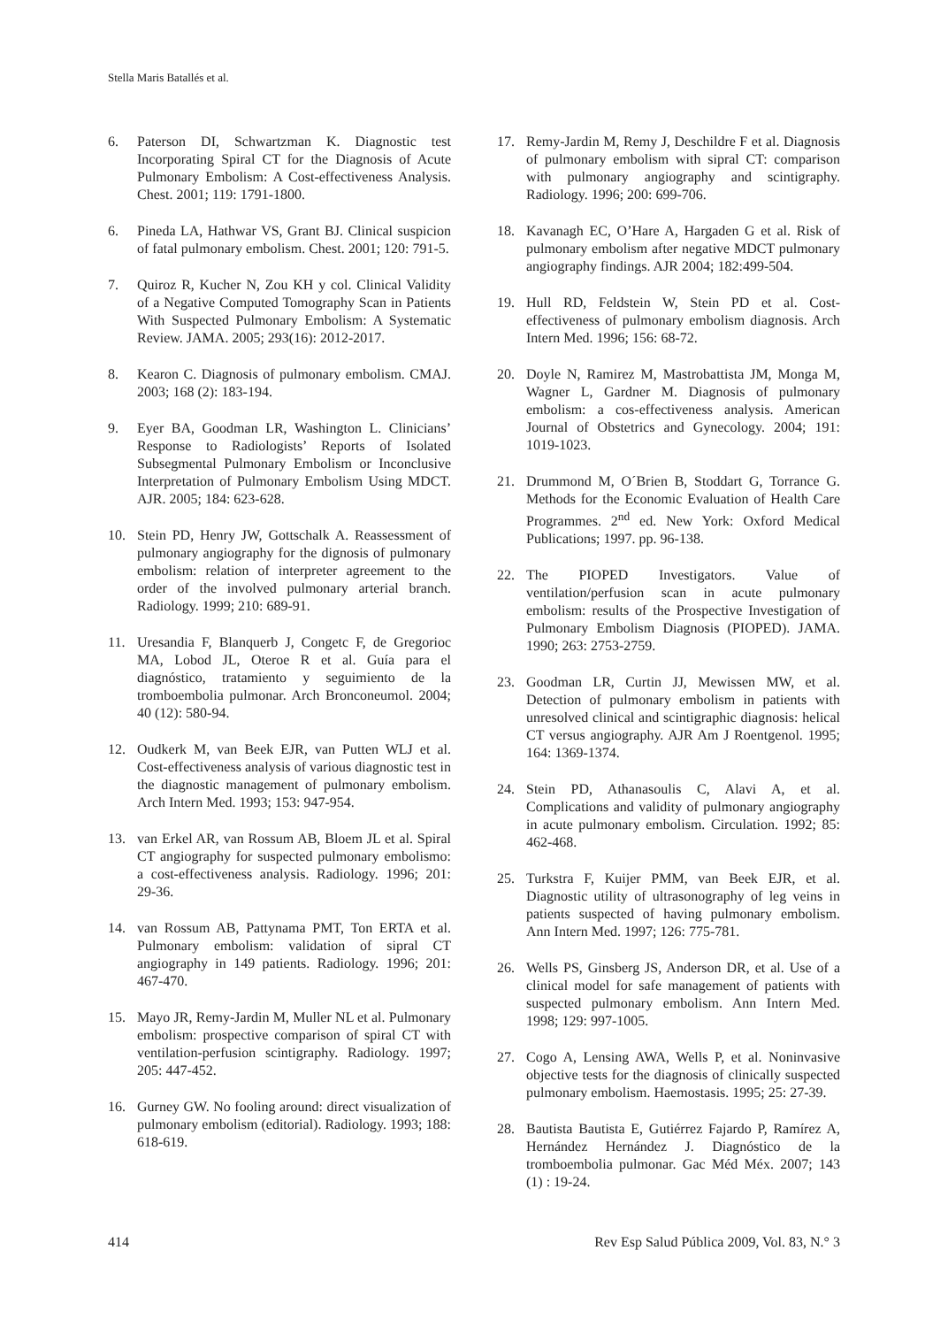Stella Maris Batallés et al.
6. Paterson DI, Schwartzman K. Diagnostic test Incorporating Spiral CT for the Diagnosis of Acute Pulmonary Embolism: A Cost-effectiveness Analysis. Chest. 2001; 119: 1791-1800.
6. Pineda LA, Hathwar VS, Grant BJ. Clinical suspicion of fatal pulmonary embolism. Chest. 2001; 120: 791-5.
7. Quiroz R, Kucher N, Zou KH y col. Clinical Validity of a Negative Computed Tomography Scan in Patients With Suspected Pulmonary Embolism: A Systematic Review. JAMA. 2005; 293(16): 2012-2017.
8. Kearon C. Diagnosis of pulmonary embolism. CMAJ. 2003; 168 (2): 183-194.
9. Eyer BA, Goodman LR, Washington L. Clinicians’ Response to Radiologists’ Reports of Isolated Subsegmental Pulmonary Embolism or Inconclusive Interpretation of Pulmonary Embolism Using MDCT. AJR. 2005; 184: 623-628.
10. Stein PD, Henry JW, Gottschalk A. Reassessment of pulmonary angiography for the dignosis of pulmonary embolism: relation of interpreter agreement to the order of the involved pulmonary arterial branch. Radiology. 1999; 210: 689-91.
11. Uresandia F, Blanquerb J, Congetc F, de Gregorioc MA, Lobod JL, Oteroe R et al. Guía para el diagnóstico, tratamiento y seguimiento de la tromboembolia pulmonar. Arch Bronconeumol. 2004; 40 (12): 580-94.
12. Oudkerk M, van Beek EJR, van Putten WLJ et al. Cost-effectiveness analysis of various diagnostic test in the diagnostic management of pulmonary embolism. Arch Intern Med. 1993; 153: 947-954.
13. van Erkel AR, van Rossum AB, Bloem JL et al. Spiral CT angiography for suspected pulmonary embolismo: a cost-effectiveness analysis. Radiology. 1996; 201: 29-36.
14. van Rossum AB, Pattynama PMT, Ton ERTA et al. Pulmonary embolism: validation of sipral CT angiography in 149 patients. Radiology. 1996; 201: 467-470.
15. Mayo JR, Remy-Jardin M, Muller NL et al. Pulmonary embolism: prospective comparison of spiral CT with ventilation-perfusion scintigraphy. Radiology. 1997; 205: 447-452.
16. Gurney GW. No fooling around: direct visualization of pulmonary embolism (editorial). Radiology. 1993; 188: 618-619.
17. Remy-Jardin M, Remy J, Deschildre F et al. Diagnosis of pulmonary embolism with sipral CT: comparison with pulmonary angiography and scintigraphy. Radiology. 1996; 200: 699-706.
18. Kavanagh EC, O’Hare A, Hargaden G et al. Risk of pulmonary embolism after negative MDCT pulmonary angiography findings. AJR 2004; 182:499-504.
19. Hull RD, Feldstein W, Stein PD et al. Cost-effectiveness of pulmonary embolism diagnosis. Arch Intern Med. 1996; 156: 68-72.
20. Doyle N, Ramirez M, Mastrobattista JM, Monga M, Wagner L, Gardner M. Diagnosis of pulmonary embolism: a cos-effectiveness analysis. American Journal of Obstetrics and Gynecology. 2004; 191: 1019-1023.
21. Drummond M, O´Brien B, Stoddart G, Torrance G. Methods for the Economic Evaluation of Health Care Programmes. 2<sup>nd</sup> ed. New York: Oxford Medical Publications; 1997. pp. 96-138.
22. The PIOPED Investigators. Value of ventilation/perfusion scan in acute pulmonary embolism: results of the Prospective Investigation of Pulmonary Embolism Diagnosis (PIOPED). JAMA. 1990; 263: 2753-2759.
23. Goodman LR, Curtin JJ, Mewissen MW, et al. Detection of pulmonary embolism in patients with unresolved clinical and scintigraphic diagnosis: helical CT versus angiography. AJR Am J Roentgenol. 1995; 164: 1369-1374.
24. Stein PD, Athanasoulis C, Alavi A, et al. Complications and validity of pulmonary angiography in acute pulmonary embolism. Circulation. 1992; 85: 462-468.
25. Turkstra F, Kuijer PMM, van Beek EJR, et al. Diagnostic utility of ultrasonography of leg veins in patients suspected of having pulmonary embolism. Ann Intern Med. 1997; 126: 775-781.
26. Wells PS, Ginsberg JS, Anderson DR, et al. Use of a clinical model for safe management of patients with suspected pulmonary embolism. Ann Intern Med. 1998; 129: 997-1005.
27. Cogo A, Lensing AWA, Wells P, et al. Noninvasive objective tests for the diagnosis of clinically suspected pulmonary embolism. Haemostasis. 1995; 25: 27-39.
28. Bautista Bautista E, Gutiérrez Fajardo P, Ramírez A, Hernández Hernández J. Diagnóstico de la tromboembolia pulmonar. Gac Méd Méx. 2007; 143 (1) : 19-24.
414 Rev Esp Salud Pública 2009, Vol. 83, N.° 3